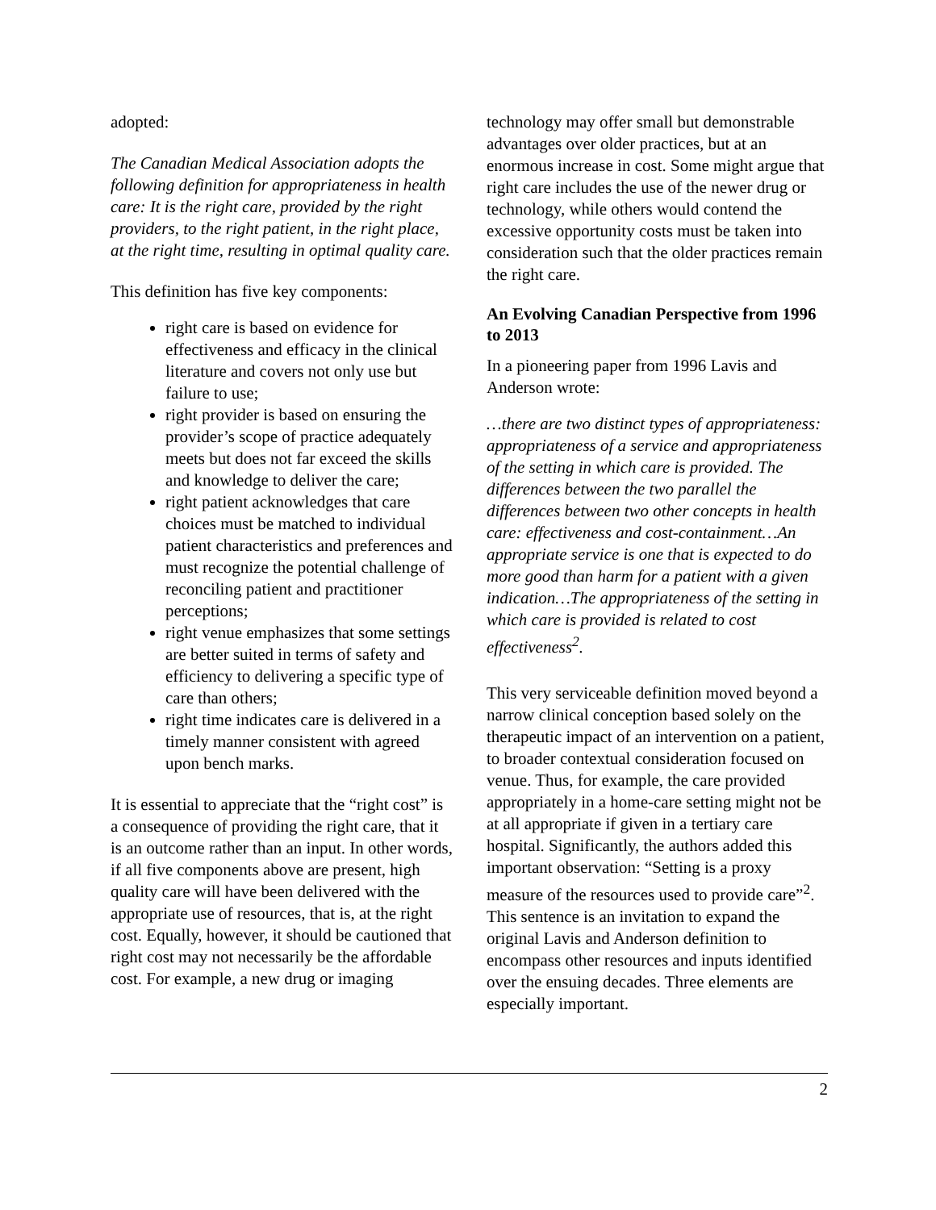adopted:
The Canadian Medical Association adopts the following definition for appropriateness in health care: It is the right care, provided by the right providers, to the right patient, in the right place, at the right time, resulting in optimal quality care.
This definition has five key components:
right care is based on evidence for effectiveness and efficacy in the clinical literature and covers not only use but failure to use;
right provider is based on ensuring the provider’s scope of practice adequately meets but does not far exceed the skills and knowledge to deliver the care;
right patient acknowledges that care choices must be matched to individual patient characteristics and preferences and must recognize the potential challenge of reconciling patient and practitioner perceptions;
right venue emphasizes that some settings are better suited in terms of safety and efficiency to delivering a specific type of care than others;
right time indicates care is delivered in a timely manner consistent with agreed upon bench marks.
It is essential to appreciate that the “right cost” is a consequence of providing the right care, that it is an outcome rather than an input. In other words, if all five components above are present, high quality care will have been delivered with the appropriate use of resources, that is, at the right cost. Equally, however, it should be cautioned that right cost may not necessarily be the affordable cost. For example, a new drug or imaging
technology may offer small but demonstrable advantages over older practices, but at an enormous increase in cost. Some might argue that right care includes the use of the newer drug or technology, while others would contend the excessive opportunity costs must be taken into consideration such that the older practices remain the right care.
An Evolving Canadian Perspective from 1996 to 2013
In a pioneering paper from 1996 Lavis and Anderson wrote:
…there are two distinct types of appropriateness: appropriateness of a service and appropriateness of the setting in which care is provided. The differences between the two parallel the differences between two other concepts in health care: effectiveness and cost-containment…An appropriate service is one that is expected to do more good than harm for a patient with a given indication…The appropriateness of the setting in which care is provided is related to cost effectiveness<sup>2</sup>.
This very serviceable definition moved beyond a narrow clinical conception based solely on the therapeutic impact of an intervention on a patient, to broader contextual consideration focused on venue. Thus, for example, the care provided appropriately in a home-care setting might not be at all appropriate if given in a tertiary care hospital. Significantly, the authors added this important observation: “Setting is a proxy measure of the resources used to provide care”<sup>2</sup>. This sentence is an invitation to expand the original Lavis and Anderson definition to encompass other resources and inputs identified over the ensuing decades. Three elements are especially important.
2